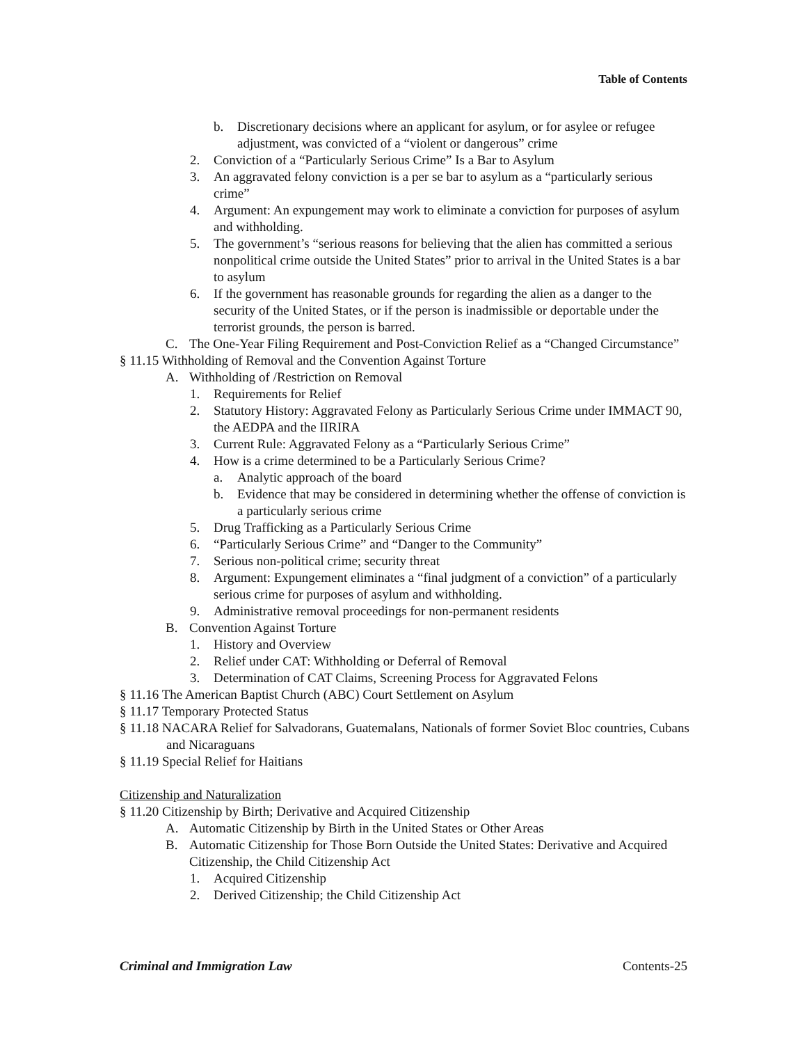Table of Contents
b. Discretionary decisions where an applicant for asylum, or for asylee or refugee adjustment, was convicted of a “violent or dangerous” crime
2. Conviction of a “Particularly Serious Crime” Is a Bar to Asylum
3. An aggravated felony conviction is a per se bar to asylum as a “particularly serious crime”
4. Argument: An expungement may work to eliminate a conviction for purposes of asylum and withholding.
5. The government’s “serious reasons for believing that the alien has committed a serious nonpolitical crime outside the United States” prior to arrival in the United States is a bar to asylum
6. If the government has reasonable grounds for regarding the alien as a danger to the security of the United States, or if the person is inadmissible or deportable under the terrorist grounds, the person is barred.
C. The One-Year Filing Requirement and Post-Conviction Relief as a “Changed Circumstance”
§ 11.15 Withholding of Removal and the Convention Against Torture
A. Withholding of /Restriction on Removal
1. Requirements for Relief
2. Statutory History: Aggravated Felony as Particularly Serious Crime under IMMACT 90, the AEDPA and the IIRIRA
3. Current Rule: Aggravated Felony as a “Particularly Serious Crime”
4. How is a crime determined to be a Particularly Serious Crime?
a. Analytic approach of the board
b. Evidence that may be considered in determining whether the offense of conviction is a particularly serious crime
5. Drug Trafficking as a Particularly Serious Crime
6. “Particularly Serious Crime” and “Danger to the Community”
7. Serious non-political crime; security threat
8. Argument: Expungement eliminates a “final judgment of a conviction” of a particularly serious crime for purposes of asylum and withholding.
9. Administrative removal proceedings for non-permanent residents
B. Convention Against Torture
1. History and Overview
2. Relief under CAT: Withholding or Deferral of Removal
3. Determination of CAT Claims, Screening Process for Aggravated Felons
§ 11.16 The American Baptist Church (ABC) Court Settlement on Asylum
§ 11.17 Temporary Protected Status
§ 11.18 NACARA Relief for Salvadorans, Guatemalans, Nationals of former Soviet Bloc countries, Cubans and Nicaraguans
§ 11.19 Special Relief for Haitians
Citizenship and Naturalization
§ 11.20 Citizenship by Birth; Derivative and Acquired Citizenship
A. Automatic Citizenship by Birth in the United States or Other Areas
B. Automatic Citizenship for Those Born Outside the United States: Derivative and Acquired Citizenship, the Child Citizenship Act
1. Acquired Citizenship
2. Derived Citizenship; the Child Citizenship Act
Criminal and Immigration Law Contents-25